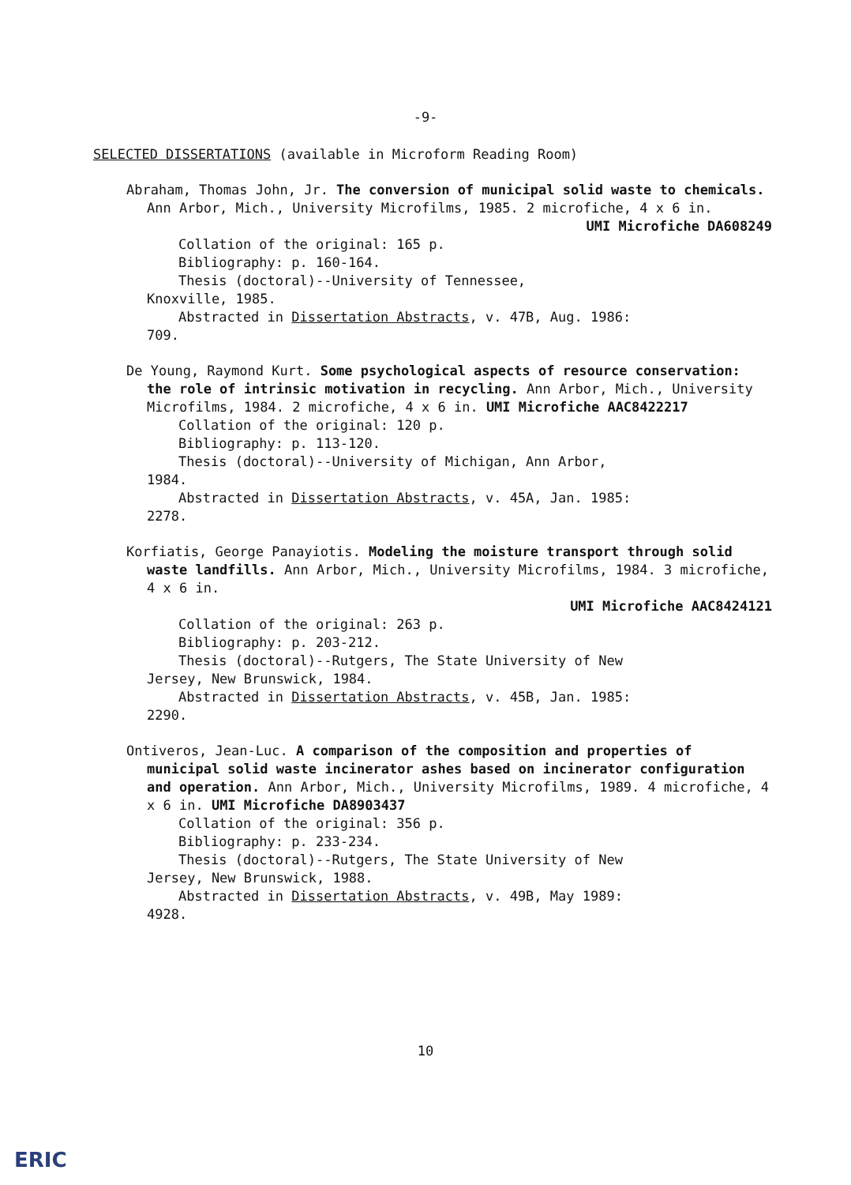-9-
SELECTED DISSERTATIONS (available in Microform Reading Room)
Abraham, Thomas John, Jr. The conversion of municipal solid waste to chemicals. Ann Arbor, Mich., University Microfilms, 1985. 2 microfiche, 4 x 6 in.
UMI Microfiche DA608249
Collation of the original: 165 p.
Bibliography: p. 160-164.
Thesis (doctoral)--University of Tennessee,
Knoxville, 1985.
Abstracted in Dissertation Abstracts, v. 47B, Aug. 1986:
709.
De Young, Raymond Kurt. Some psychological aspects of resource conservation: the role of intrinsic motivation in recycling. Ann Arbor, Mich., University Microfilms, 1984. 2 microfiche, 4 x 6 in. UMI Microfiche AAC8422217
Collation of the original: 120 p.
Bibliography: p. 113-120.
Thesis (doctoral)--University of Michigan, Ann Arbor,
1984.
Abstracted in Dissertation Abstracts, v. 45A, Jan. 1985:
2278.
Korfiatis, George Panayiotis. Modeling the moisture transport through solid waste landfills. Ann Arbor, Mich., University Microfilms, 1984. 3 microfiche, 4 x 6 in.
UMI Microfiche AAC8424121
Collation of the original: 263 p.
Bibliography: p. 203-212.
Thesis (doctoral)--Rutgers, The State University of New
Jersey, New Brunswick, 1984.
Abstracted in Dissertation Abstracts, v. 45B, Jan. 1985:
2290.
Ontiveros, Jean-Luc. A comparison of the composition and properties of municipal solid waste incinerator ashes based on incinerator configuration and operation. Ann Arbor, Mich., University Microfilms, 1989. 4 microfiche, 4 x 6 in. UMI Microfiche DA8903437
Collation of the original: 356 p.
Bibliography: p. 233-234.
Thesis (doctoral)--Rutgers, The State University of New
Jersey, New Brunswick, 1988.
Abstracted in Dissertation Abstracts, v. 49B, May 1989:
4928.
10
ERIC